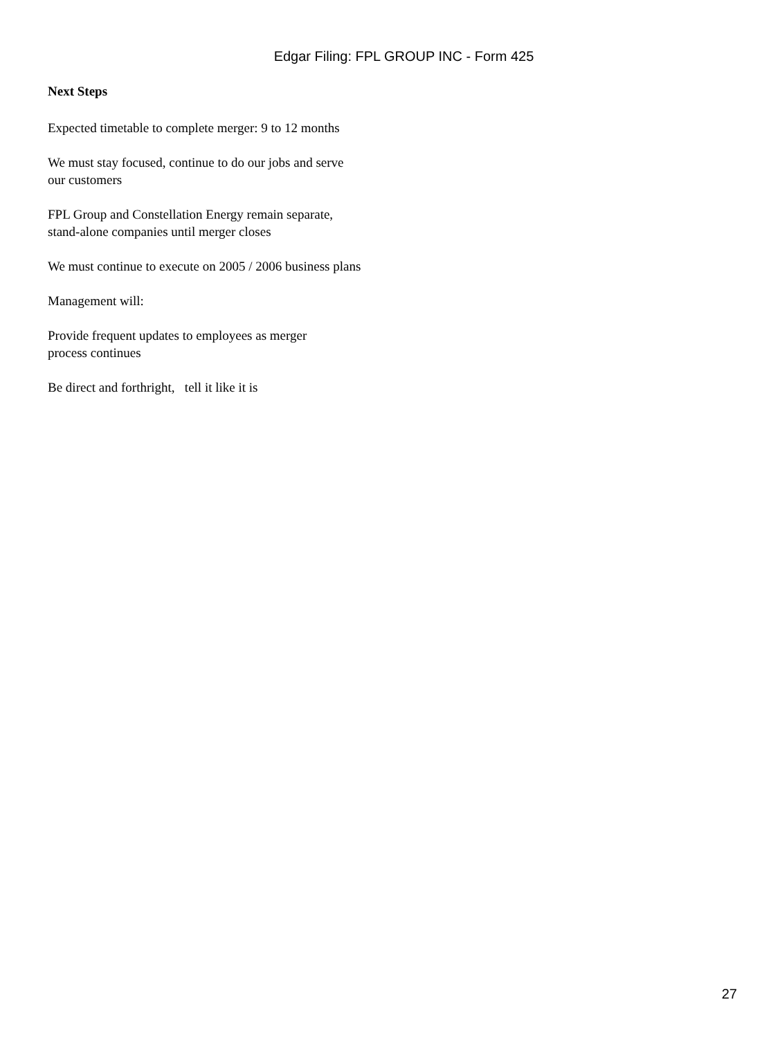Edgar Filing: FPL GROUP INC - Form 425
Next Steps
Expected timetable to complete merger: 9 to 12 months
We must stay focused, continue to do our jobs and serve
our customers
FPL Group and Constellation Energy remain separate,
stand-alone companies until merger closes
We must continue to execute on 2005 / 2006 business plans
Management will:
Provide frequent updates to employees as merger
process continues
Be direct and forthright, tell it like it is
27